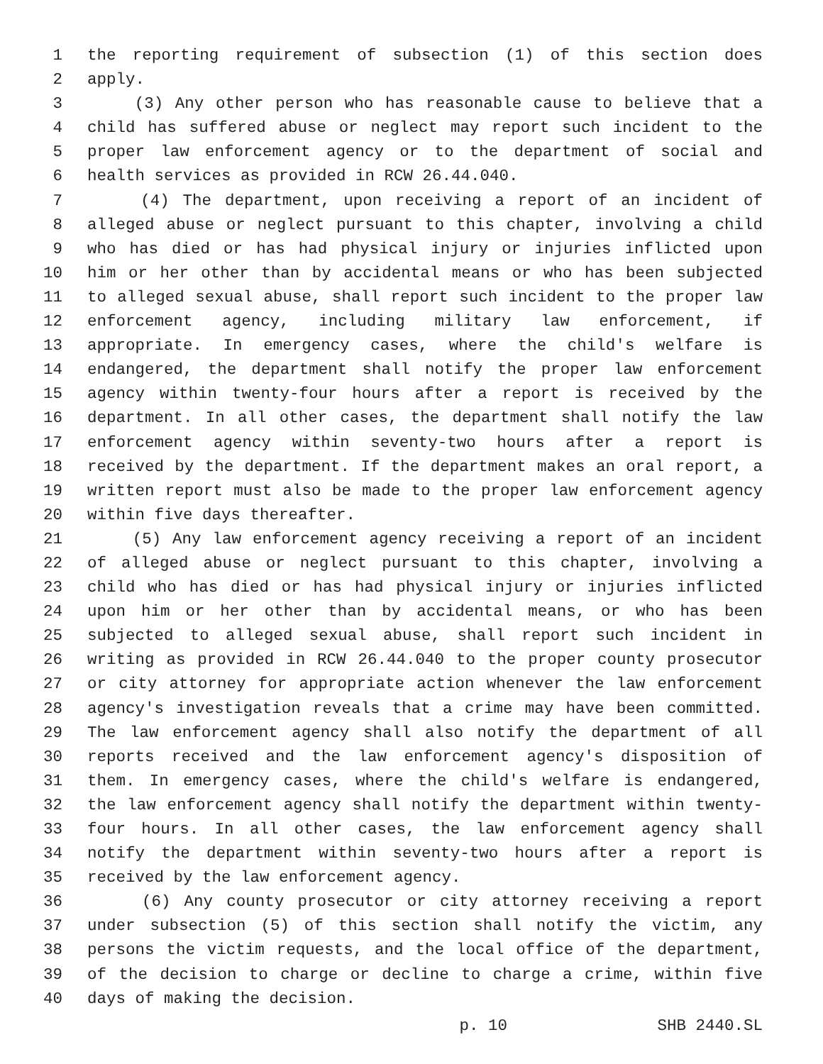1 the reporting requirement of subsection (1) of this section does
2 apply.
3 (3) Any other person who has reasonable cause to believe that a
4 child has suffered abuse or neglect may report such incident to the
5 proper law enforcement agency or to the department of social and
6 health services as provided in RCW 26.44.040.
7 (4) The department, upon receiving a report of an incident of
8 alleged abuse or neglect pursuant to this chapter, involving a child
9 who has died or has had physical injury or injuries inflicted upon
10 him or her other than by accidental means or who has been subjected
11 to alleged sexual abuse, shall report such incident to the proper law
12 enforcement agency, including military law enforcement, if
13 appropriate. In emergency cases, where the child's welfare is
14 endangered, the department shall notify the proper law enforcement
15 agency within twenty-four hours after a report is received by the
16 department. In all other cases, the department shall notify the law
17 enforcement agency within seventy-two hours after a report is
18 received by the department. If the department makes an oral report, a
19 written report must also be made to the proper law enforcement agency
20 within five days thereafter.
21 (5) Any law enforcement agency receiving a report of an incident
22 of alleged abuse or neglect pursuant to this chapter, involving a
23 child who has died or has had physical injury or injuries inflicted
24 upon him or her other than by accidental means, or who has been
25 subjected to alleged sexual abuse, shall report such incident in
26 writing as provided in RCW 26.44.040 to the proper county prosecutor
27 or city attorney for appropriate action whenever the law enforcement
28 agency's investigation reveals that a crime may have been committed.
29 The law enforcement agency shall also notify the department of all
30 reports received and the law enforcement agency's disposition of
31 them. In emergency cases, where the child's welfare is endangered,
32 the law enforcement agency shall notify the department within twenty-
33 four hours. In all other cases, the law enforcement agency shall
34 notify the department within seventy-two hours after a report is
35 received by the law enforcement agency.
36 (6) Any county prosecutor or city attorney receiving a report
37 under subsection (5) of this section shall notify the victim, any
38 persons the victim requests, and the local office of the department,
39 of the decision to charge or decline to charge a crime, within five
40 days of making the decision.
p. 10 SHB 2440.SL